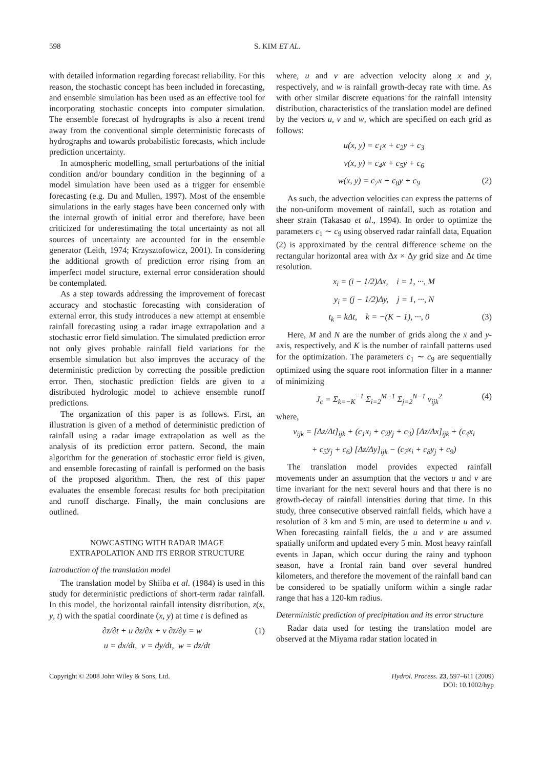598 S. KIM ET AL.
with detailed information regarding forecast reliability. For this reason, the stochastic concept has been included in forecasting, and ensemble simulation has been used as an effective tool for incorporating stochastic concepts into computer simulation. The ensemble forecast of hydrographs is also a recent trend away from the conventional simple deterministic forecasts of hydrographs and towards probabilistic forecasts, which include prediction uncertainty.
In atmospheric modelling, small perturbations of the initial condition and/or boundary condition in the beginning of a model simulation have been used as a trigger for ensemble forecasting (e.g. Du and Mullen, 1997). Most of the ensemble simulations in the early stages have been concerned only with the internal growth of initial error and therefore, have been criticized for underestimating the total uncertainty as not all sources of uncertainty are accounted for in the ensemble generator (Leith, 1974; Krzysztofowicz, 2001). In considering the additional growth of prediction error rising from an imperfect model structure, external error consideration should be contemplated.
As a step towards addressing the improvement of forecast accuracy and stochastic forecasting with consideration of external error, this study introduces a new attempt at ensemble rainfall forecasting using a radar image extrapolation and a stochastic error field simulation. The simulated prediction error not only gives probable rainfall field variations for the ensemble simulation but also improves the accuracy of the deterministic prediction by correcting the possible prediction error. Then, stochastic prediction fields are given to a distributed hydrologic model to achieve ensemble runoff predictions.
The organization of this paper is as follows. First, an illustration is given of a method of deterministic prediction of rainfall using a radar image extrapolation as well as the analysis of its prediction error pattern. Second, the main algorithm for the generation of stochastic error field is given, and ensemble forecasting of rainfall is performed on the basis of the proposed algorithm. Then, the rest of this paper evaluates the ensemble forecast results for both precipitation and runoff discharge. Finally, the main conclusions are outlined.
NOWCASTING WITH RADAR IMAGE
EXTRAPOLATION AND ITS ERROR STRUCTURE
Introduction of the translation model
The translation model by Shiiba et al. (1984) is used in this study for deterministic predictions of short-term radar rainfall. In this model, the horizontal rainfall intensity distribution, z(x, y, t) with the spatial coordinate (x, y) at time t is defined as
∂z/∂t + u ∂z/∂x + v ∂z/∂y = w (1)
u = dx/dt, v = dy/dt, w = dz/dt
where, u and v are advection velocity along x and y, respectively, and w is rainfall growth-decay rate with time. As with other similar discrete equations for the rainfall intensity distribution, characteristics of the translation model are defined by the vectors u, v and w, which are specified on each grid as follows:
u(x, y) = c<sub>1</sub>x + c<sub>2</sub>y + c<sub>3</sub>
v(x, y) = c<sub>4</sub>x + c<sub>5</sub>y + c<sub>6</sub>
w(x, y) = c<sub>7</sub>x + c<sub>8</sub>y + c<sub>9</sub> (2)
As such, the advection velocities can express the patterns of the non-uniform movement of rainfall, such as rotation and sheer strain (Takasao et al., 1994). In order to optimize the parameters c<sub>1</sub> ∼ c<sub>9</sub> using observed radar rainfall data, Equation (2) is approximated by the central difference scheme on the rectangular horizontal area with Δx × Δy grid size and Δt time resolution.
x<sub>i</sub> = (i − 1/2)Δx, i = 1, ···, M
y<sub>i</sub> = (j − 1/2)Δy, j = 1, ···, N
t<sub>k</sub> = kΔt, k = −(K − 1), ···, 0 (3)
Here, M and N are the number of grids along the x and y-axis, respectively, and K is the number of rainfall patterns used for the optimization. The parameters c<sub>1</sub> ∼ c<sub>9</sub> are sequentially optimized using the square root information filter in a manner of minimizing
J<sub>c</sub> = Σ<sub>k=−K</sub><sup>−1</sup> Σ<sub>i=2</sub><sup>M−1</sup> Σ<sub>j=2</sub><sup>N−1</sup> v<sub>ijk</sub><sup>2</sup> (4)
where,
v<sub>ijk</sub> = [Δz/Δt]<sub>ijk</sub> + (c<sub>1</sub>x<sub>i</sub> + c<sub>2</sub>y<sub>j</sub> + c<sub>3</sub>) [Δz/Δx]<sub>ijk</sub> + (c<sub>4</sub>x<sub>i</sub>
+ c<sub>5</sub>y<sub>j</sub> + c<sub>6</sub>) [Δz/Δy]<sub>ijk</sub> − (c<sub>7</sub>x<sub>i</sub> + c<sub>8</sub>y<sub>j</sub> + c<sub>9</sub>)
The translation model provides expected rainfall movements under an assumption that the vectors u and v are time invariant for the next several hours and that there is no growth-decay of rainfall intensities during that time. In this study, three consecutive observed rainfall fields, which have a resolution of 3 km and 5 min, are used to determine u and v. When forecasting rainfall fields, the u and v are assumed spatially uniform and updated every 5 min. Most heavy rainfall events in Japan, which occur during the rainy and typhoon season, have a frontal rain band over several hundred kilometers, and therefore the movement of the rainfall band can be considered to be spatially uniform within a single radar range that has a 120-km radius.
Deterministic prediction of precipitation and its error structure
Radar data used for testing the translation model are observed at the Miyama radar station located in
Copyright © 2008 John Wiley & Sons, Ltd. Hydrol. Process. 23, 597–611 (2009)
DOI: 10.1002/hyp